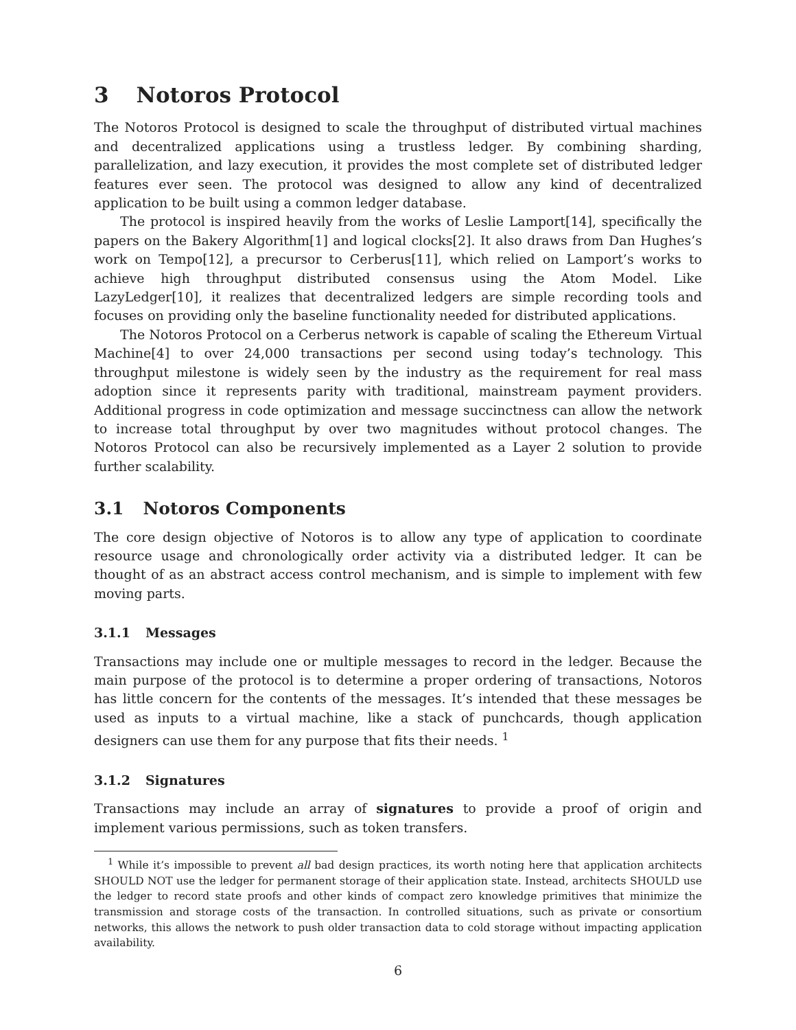3 Notoros Protocol
The Notoros Protocol is designed to scale the throughput of distributed virtual machines and decentralized applications using a trustless ledger. By combining sharding, parallelization, and lazy execution, it provides the most complete set of distributed ledger features ever seen. The protocol was designed to allow any kind of decentralized application to be built using a common ledger database.
The protocol is inspired heavily from the works of Leslie Lamport[14], specifically the papers on the Bakery Algorithm[1] and logical clocks[2]. It also draws from Dan Hughes’s work on Tempo[12], a precursor to Cerberus[11], which relied on Lamport’s works to achieve high throughput distributed consensus using the Atom Model. Like LazyLedger[10], it realizes that decentralized ledgers are simple recording tools and focuses on providing only the baseline functionality needed for distributed applications.
The Notoros Protocol on a Cerberus network is capable of scaling the Ethereum Virtual Machine[4] to over 24,000 transactions per second using today’s technology. This throughput milestone is widely seen by the industry as the requirement for real mass adoption since it represents parity with traditional, mainstream payment providers. Additional progress in code optimization and message succinctness can allow the network to increase total throughput by over two magnitudes without protocol changes. The Notoros Protocol can also be recursively implemented as a Layer 2 solution to provide further scalability.
3.1 Notoros Components
The core design objective of Notoros is to allow any type of application to coordinate resource usage and chronologically order activity via a distributed ledger. It can be thought of as an abstract access control mechanism, and is simple to implement with few moving parts.
3.1.1 Messages
Transactions may include one or multiple messages to record in the ledger. Because the main purpose of the protocol is to determine a proper ordering of transactions, Notoros has little concern for the contents of the messages. It’s intended that these messages be used as inputs to a virtual machine, like a stack of punchcards, though application designers can use them for any purpose that fits their needs. <sup>1</sup>
3.1.2 Signatures
Transactions may include an array of signatures to provide a proof of origin and implement various permissions, such as token transfers.
<sup>1</sup> While it’s impossible to prevent all bad design practices, its worth noting here that application architects SHOULD NOT use the ledger for permanent storage of their application state. Instead, architects SHOULD use the ledger to record state proofs and other kinds of compact zero knowledge primitives that minimize the transmission and storage costs of the transaction. In controlled situations, such as private or consortium networks, this allows the network to push older transaction data to cold storage without impacting application availability.
6